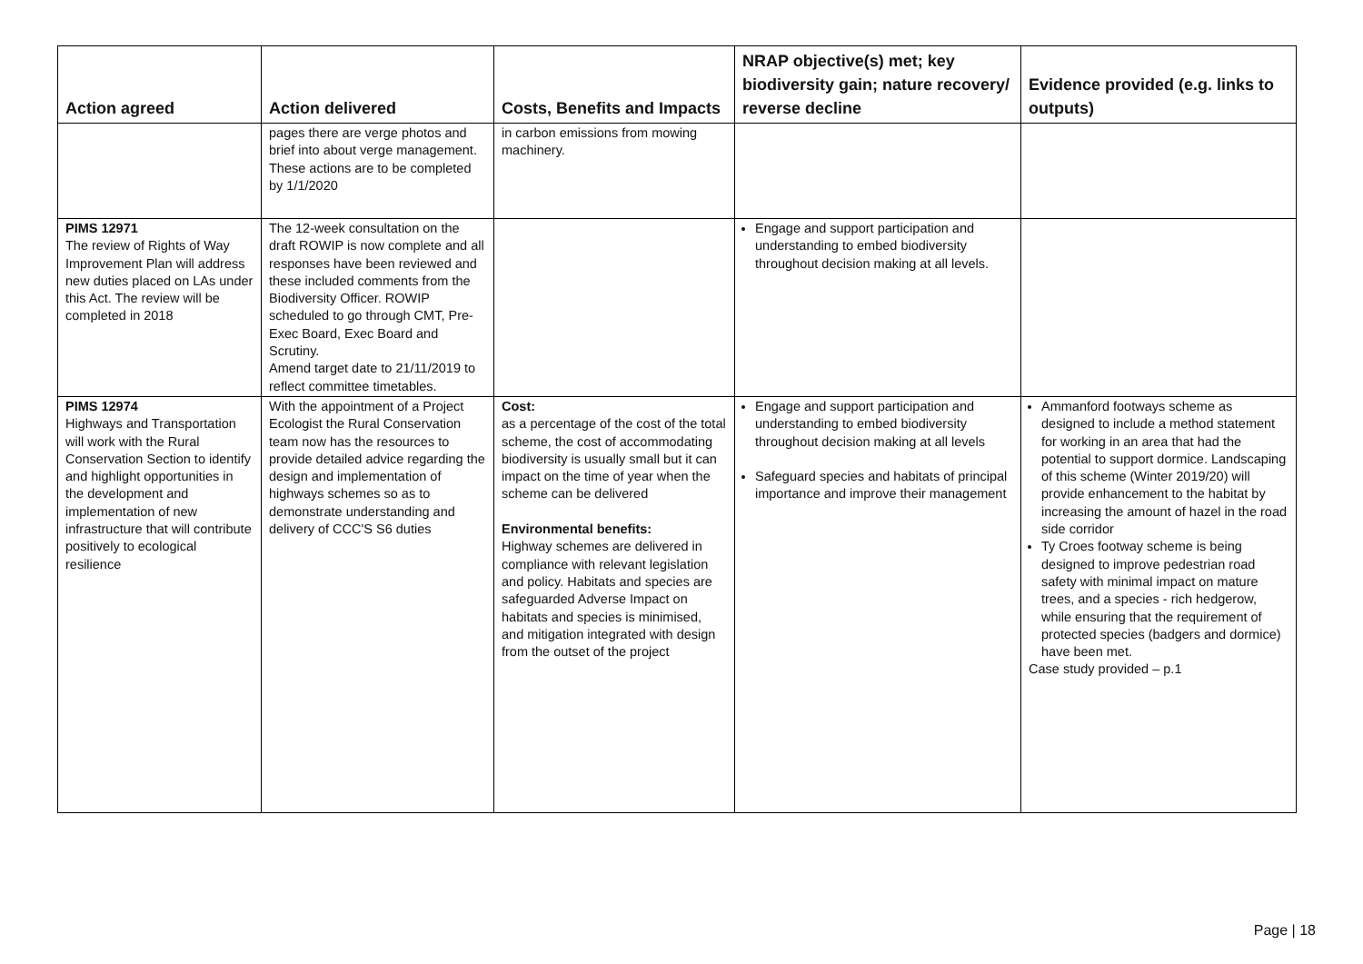| Action agreed | Action delivered | Costs, Benefits and Impacts | NRAP objective(s) met; key biodiversity gain; nature recovery/ reverse decline | Evidence provided (e.g. links to outputs) |
| --- | --- | --- | --- | --- |
| | pages there are verge photos and brief into about verge management. These actions are to be completed by 1/1/2020 | in carbon emissions from mowing machinery. | | |
| PIMS 12971 The review of Rights of Way Improvement Plan will address new duties placed on LAs under this Act. The review will be completed in 2018 | The 12-week consultation on the draft ROWIP is now complete and all responses have been reviewed and these included comments from the Biodiversity Officer. ROWIP scheduled to go through CMT, Pre-Exec Board, Exec Board and Scrutiny. Amend target date to 21/11/2019 to reflect committee timetables. | | Engage and support participation and understanding to embed biodiversity throughout decision making at all levels. | |
| PIMS 12974 Highways and Transportation will work with the Rural Conservation Section to identify and highlight opportunities in the development and implementation of new infrastructure that will contribute positively to ecological resilience | With the appointment of a Project Ecologist the Rural Conservation team now has the resources to provide detailed advice regarding the design and implementation of highways schemes so as to demonstrate understanding and delivery of CCC'S S6 duties | Cost: as a percentage of the cost of the total scheme, the cost of accommodating biodiversity is usually small but it can impact on the time of year when the scheme can be delivered Environmental benefits: Highway schemes are delivered in compliance with relevant legislation and policy. Habitats and species are safeguarded Adverse Impact on habitats and species is minimised, and mitigation integrated with design from the outset of the project | Engage and support participation and understanding to embed biodiversity throughout decision making at all levels Safeguard species and habitats of principal importance and improve their management | Ammanford footways scheme as designed to include a method statement for working in an area that had the potential to support dormice. Landscaping of this scheme (Winter 2019/20) will provide enhancement to the habitat by increasing the amount of hazel in the road side corridor Ty Croes footway scheme is being designed to improve pedestrian road safety with minimal impact on mature trees, and a species - rich hedgerow, while ensuring that the requirement of protected species (badgers and dormice) have been met. Case study provided – p.1 |
Page | 18